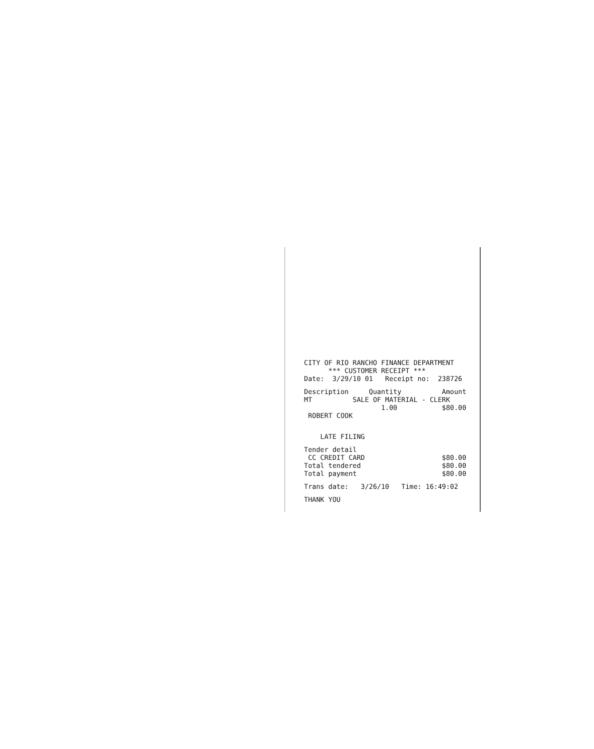CITY OF RIO RANCHO FINANCE DEPARTMENT *** CUSTOMER RECEIPT *** Date: 3/29/10 01 Receipt no: 238726
Description Quantity Amount MT SALE OF MATERIAL - CLERK 1.00 $80.00 ROBERT COOK
LATE FILING
Tender detail CC CREDIT CARD $80.00 Total tendered $80.00 Total payment $80.00
Trans date: 3/26/10 Time: 16:49:02
THANK YOU